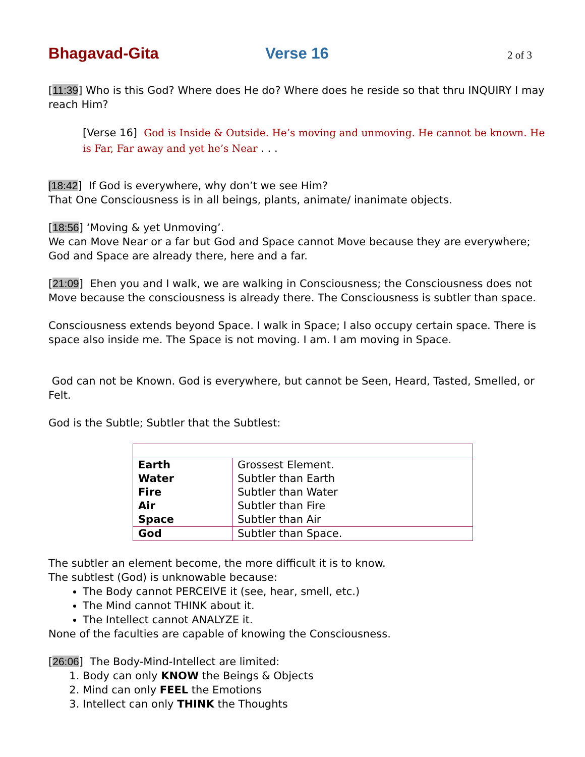Bhagavad-Gita Verse 16 2 of 3
[11:39] Who is this God? Where does He do? Where does he reside so that thru INQUIRY I may reach Him?
[Verse 16] God is Inside & Outside. He’s moving and unmoving. He cannot be known. He is Far, Far away and yet he’s Near . . .
[18:42] If God is everywhere, why don’t we see Him?
That One Consciousness is in all beings, plants, animate/ inanimate objects.
[18:56] ‘Moving & yet Unmoving’.
We can Move Near or a far but God and Space cannot Move because they are everywhere; God and Space are already there, here and a far.
[21:09] Ehen you and I walk, we are walking in Consciousness; the Consciousness does not Move because the consciousness is already there. The Consciousness is subtler than space.
Consciousness extends beyond Space. I walk in Space; I also occupy certain space. There is space also inside me. The Space is not moving. I am. I am moving in Space.
God can not be Known. God is everywhere, but cannot be Seen, Heard, Tasted, Smelled, or Felt.
God is the Subtle; Subtler that the Subtlest:
| Earth Water Fire Air Space | Grossest Element. Subtler than Earth Subtler than Water Subtler than Fire Subtler than Air |
| God | Subtler than Space. |
The subtler an element become, the more difficult it is to know.
The subtlest (God) is unknowable because:
The Body cannot PERCEIVE it (see, hear, smell, etc.)
The Mind cannot THINK about it.
The Intellect cannot ANALYZE it.
None of the faculties are capable of knowing the Consciousness.
[26:06] The Body-Mind-Intellect are limited:
1. Body can only KNOW the Beings & Objects
2. Mind can only FEEL the Emotions
3. Intellect can only THINK the Thoughts